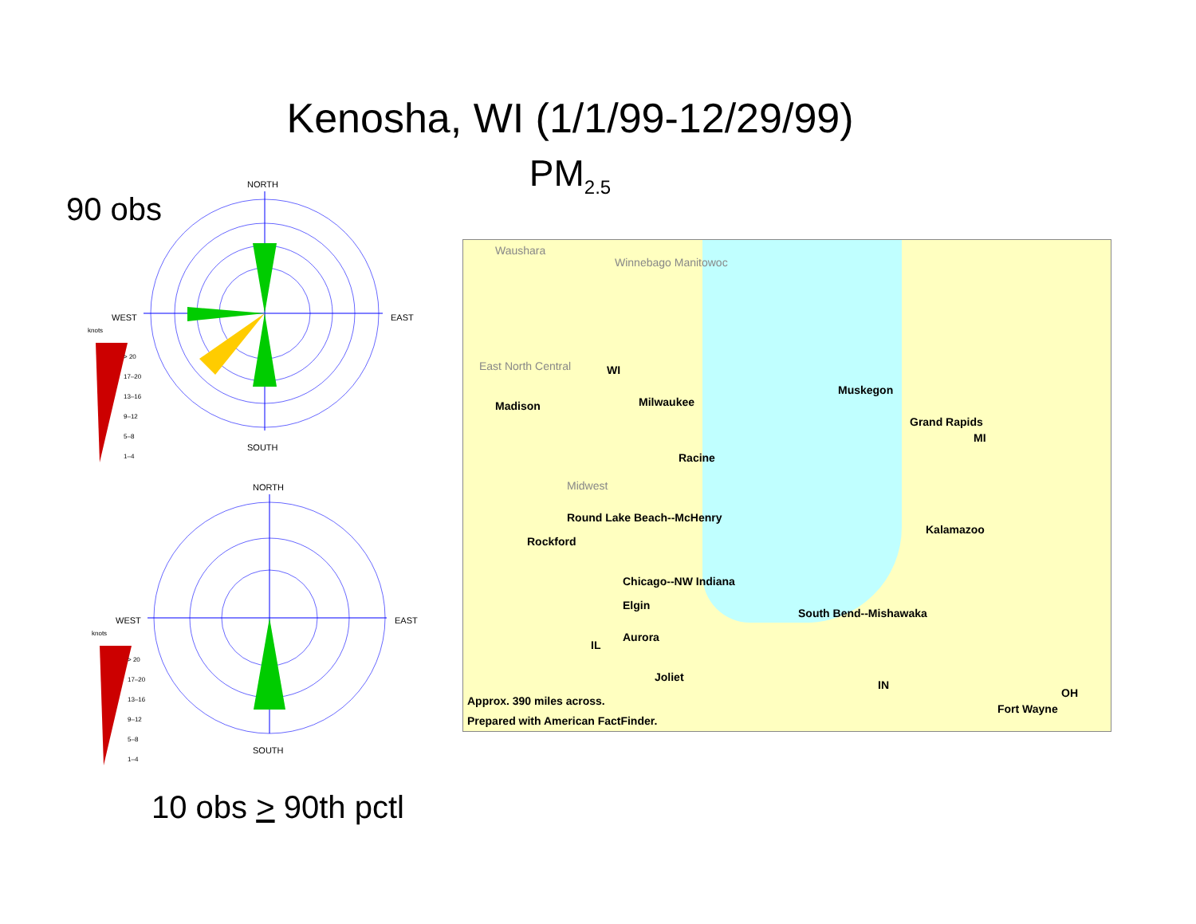Kenosha, WI (1/1/99-12/29/99)
PM<sub>2.5</sub>
90 obs
NORTH
SOUTH
WEST
EAST
knots
> 20
17–20
13–16
9–12
5–8
1–4
NORTH
SOUTH
WEST
EAST
knots
> 20
17–20
13–16
9–12
5–8
1–4
10 obs > 90th pctl
Waushara
Winnebago Manitowoc
East North Central WI
Madison Milwaukee
Racine
Midwest
Round Lake Beach--McHenry
Rockford
Chicago--NW Indiana
Elgin
Aurora
Joliet
IL
Grand Rapids
MI
Muskegon
Kalamazoo
South Bend--Mishawaka
IN
OH
Fort Wayne
Approx. 390 miles across.
Prepared with American FactFinder.